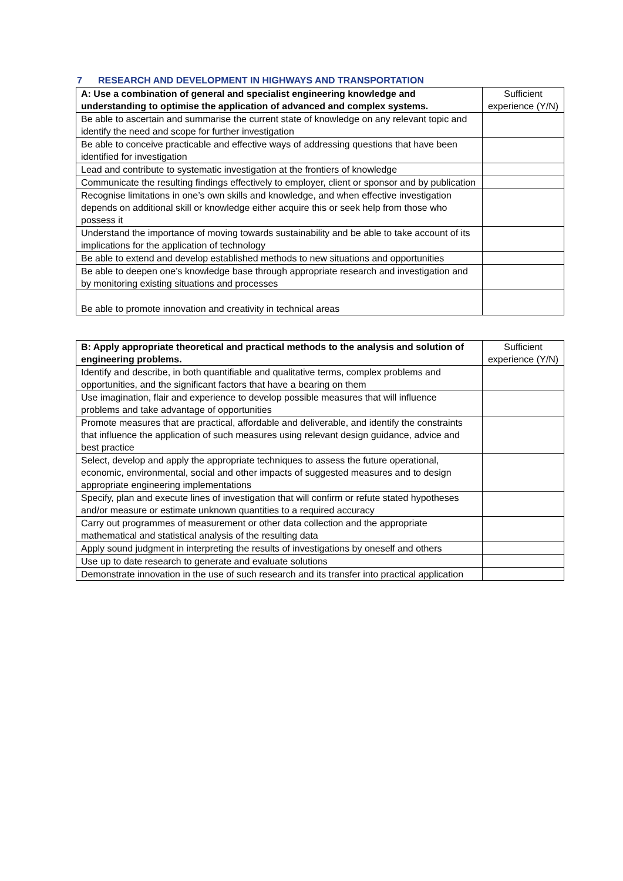7 RESEARCH AND DEVELOPMENT IN HIGHWAYS AND TRANSPORTATION
| A: Use a combination of general and specialist engineering knowledge and understanding to optimise the application of advanced and complex systems. | Sufficient experience (Y/N) |
| --- | --- |
| Be able to ascertain and summarise the current state of knowledge on any relevant topic and identify the need and scope for further investigation | |
| Be able to conceive practicable and effective ways of addressing questions that have been identified for investigation | |
| Lead and contribute to systematic investigation at the frontiers of knowledge | |
| Communicate the resulting findings effectively to employer, client or sponsor and by publication | |
| Recognise limitations in one’s own skills and knowledge, and when effective investigation depends on additional skill or knowledge either acquire this or seek help from those who possess it | |
| Understand the importance of moving towards sustainability and be able to take account of its implications for the application of technology | |
| Be able to extend and develop established methods to new situations and opportunities | |
| Be able to deepen one’s knowledge base through appropriate research and investigation and by monitoring existing situations and processes | |
| Be able to promote innovation and creativity in technical areas | |
| B: Apply appropriate theoretical and practical methods to the analysis and solution of engineering problems. | Sufficient experience (Y/N) |
| --- | --- |
| Identify and describe, in both quantifiable and qualitative terms, complex problems and opportunities, and the significant factors that have a bearing on them | |
| Use imagination, flair and experience to develop possible measures that will influence problems and take advantage of opportunities | |
| Promote measures that are practical, affordable and deliverable, and identify the constraints that influence the application of such measures using relevant design guidance, advice and best practice | |
| Select, develop and apply the appropriate techniques to assess the future operational, economic, environmental, social and other impacts of suggested measures and to design appropriate engineering implementations | |
| Specify, plan and execute lines of investigation that will confirm or refute stated hypotheses and/or measure or estimate unknown quantities to a required accuracy | |
| Carry out programmes of measurement or other data collection and the appropriate mathematical and statistical analysis of the resulting data | |
| Apply sound judgment in interpreting the results of investigations by oneself and others | |
| Use up to date research to generate and evaluate solutions | |
| Demonstrate innovation in the use of such research and its transfer into practical application | |